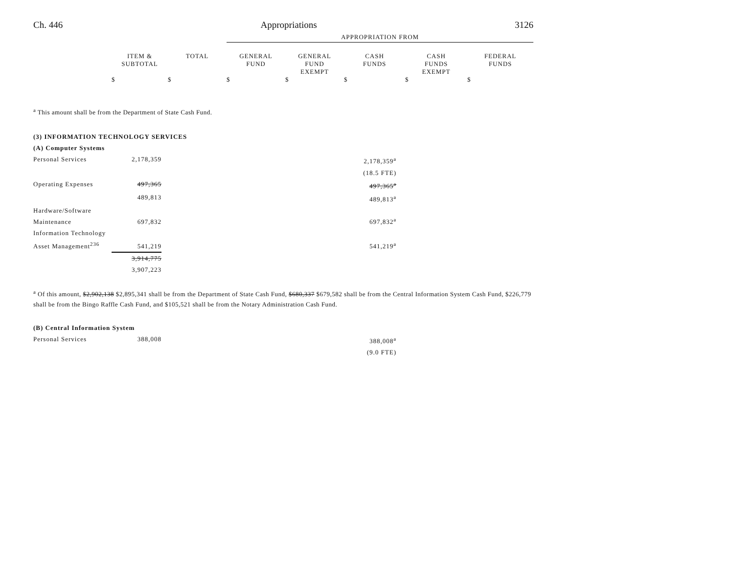Ch. 446 Appropriations 3126
| | | | APPROPRIATION FROM | | | | |
| --- | --- | --- | --- | --- | --- | --- | --- |
| | ITEM & SUBTOTAL | TOTAL | GENERAL FUND | GENERAL FUND EXEMPT | CASH FUNDS | CASH FUNDS EXEMPT | FEDERAL FUNDS |
| | $ | $ | $ | $ | $ | $ | $ |
<sup>a</sup> This amount shall be from the Department of State Cash Fund.
| (3) INFORMATION TECHNOLOGY SERVICES | | |
| (A) Computer Systems | | |
| Personal Services | 2,178,359 | 2,178,359<sup>a</sup> |
| | | (18.5 FTE) |
| Operating Expenses | 497,365 | 497,365<sup>a</sup> |
| | 489,813 | 489,813<sup>a</sup> |
| Hardware/Software Maintenance | 697,832 | 697,832<sup>a</sup> |
| Information Technology Asset Management<sup>236</sup> | 541,219 | 541,219<sup>a</sup> |
| | 3,914,775 | |
| | 3,907,223 | |
<sup>a</sup> Of this amount, $2,902,138 $2,895,341 shall be from the Department of State Cash Fund, $680,337 $679,582 shall be from the Central Information System Cash Fund, $226,779 shall be from the Bingo Raffle Cash Fund, and $105,521 shall be from the Notary Administration Cash Fund.
| (B) Central Information System | | |
| Personal Services | 388,008 | 388,008<sup>a</sup> |
| | | (9.0 FTE) |